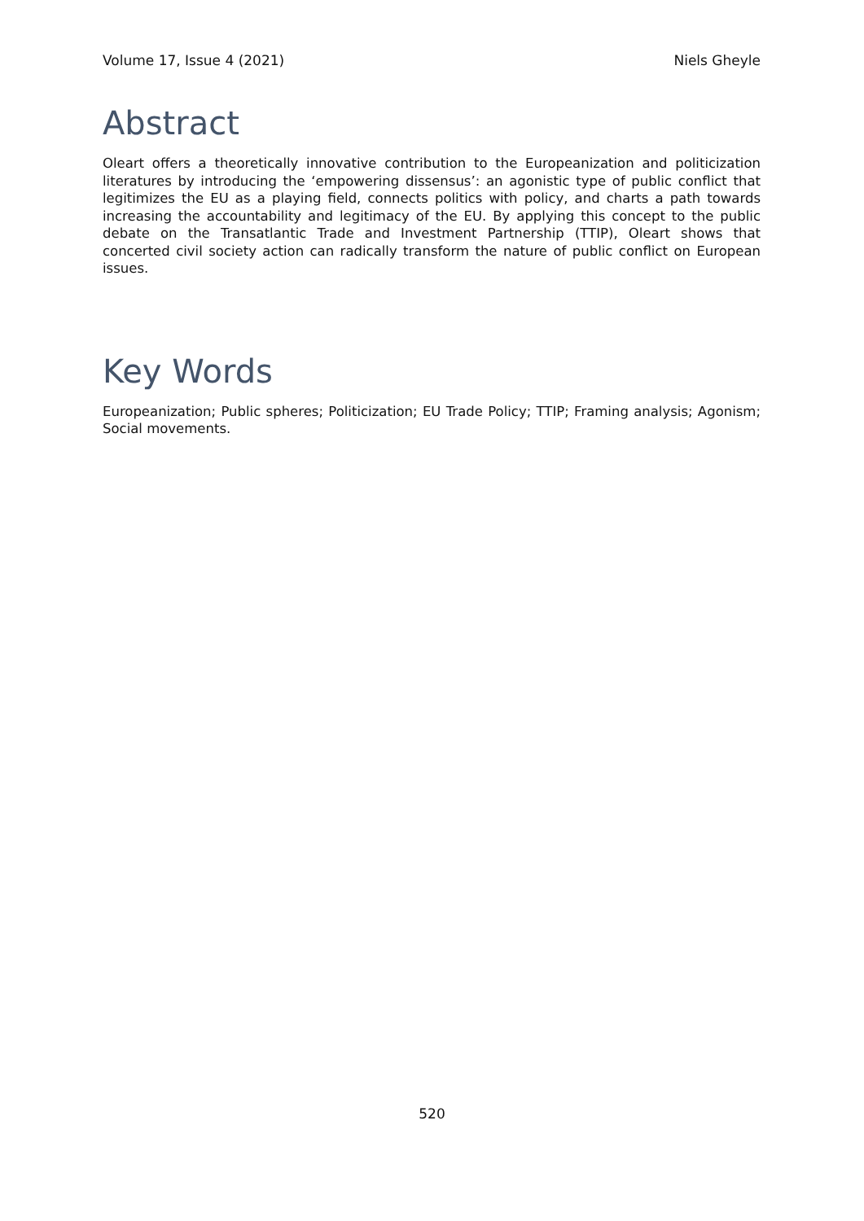Volume 17, Issue 4 (2021) Niels Gheyle
Abstract
Oleart offers a theoretically innovative contribution to the Europeanization and politicization literatures by introducing the ‘empowering dissensus’: an agonistic type of public conflict that legitimizes the EU as a playing field, connects politics with policy, and charts a path towards increasing the accountability and legitimacy of the EU. By applying this concept to the public debate on the Transatlantic Trade and Investment Partnership (TTIP), Oleart shows that concerted civil society action can radically transform the nature of public conflict on European issues.
Key Words
Europeanization; Public spheres; Politicization; EU Trade Policy; TTIP; Framing analysis; Agonism; Social movements.
520